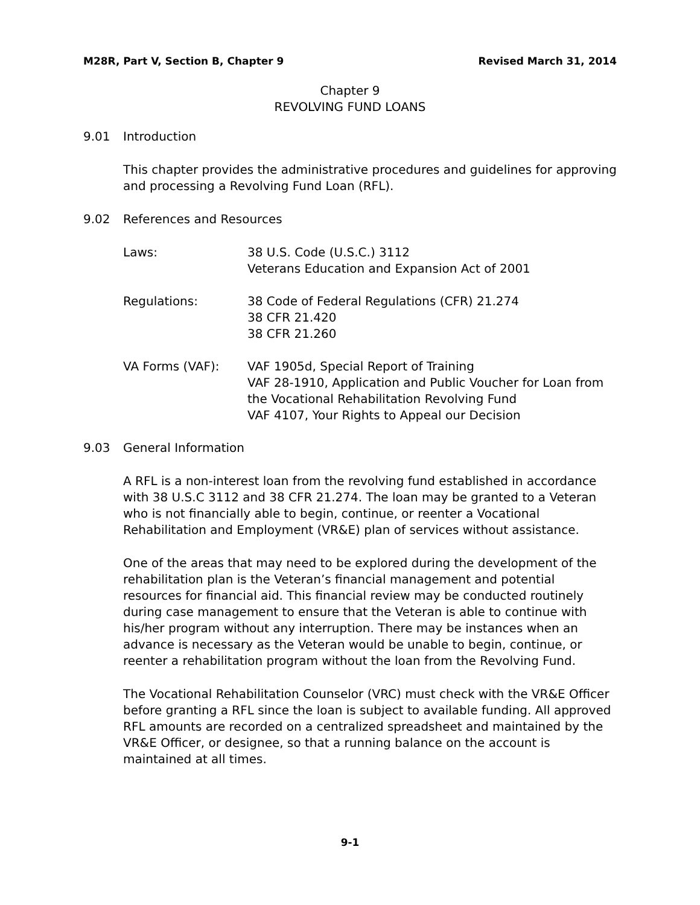M28R, Part V, Section B, Chapter 9 Revised March 31, 2014
Chapter 9
REVOLVING FUND LOANS
9.01 Introduction
This chapter provides the administrative procedures and guidelines for approving and processing a Revolving Fund Loan (RFL).
9.02 References and Resources
Laws: 38 U.S. Code (U.S.C.) 3112
Veterans Education and Expansion Act of 2001
Regulations: 38 Code of Federal Regulations (CFR) 21.274
38 CFR 21.420
38 CFR 21.260
VA Forms (VAF): VAF 1905d, Special Report of Training
VAF 28-1910, Application and Public Voucher for Loan from the Vocational Rehabilitation Revolving Fund
VAF 4107, Your Rights to Appeal our Decision
9.03 General Information
A RFL is a non-interest loan from the revolving fund established in accordance with 38 U.S.C 3112 and 38 CFR 21.274. The loan may be granted to a Veteran who is not financially able to begin, continue, or reenter a Vocational Rehabilitation and Employment (VR&E) plan of services without assistance.
One of the areas that may need to be explored during the development of the rehabilitation plan is the Veteran’s financial management and potential resources for financial aid. This financial review may be conducted routinely during case management to ensure that the Veteran is able to continue with his/her program without any interruption. There may be instances when an advance is necessary as the Veteran would be unable to begin, continue, or reenter a rehabilitation program without the loan from the Revolving Fund.
The Vocational Rehabilitation Counselor (VRC) must check with the VR&E Officer before granting a RFL since the loan is subject to available funding. All approved RFL amounts are recorded on a centralized spreadsheet and maintained by the VR&E Officer, or designee, so that a running balance on the account is maintained at all times.
9-1